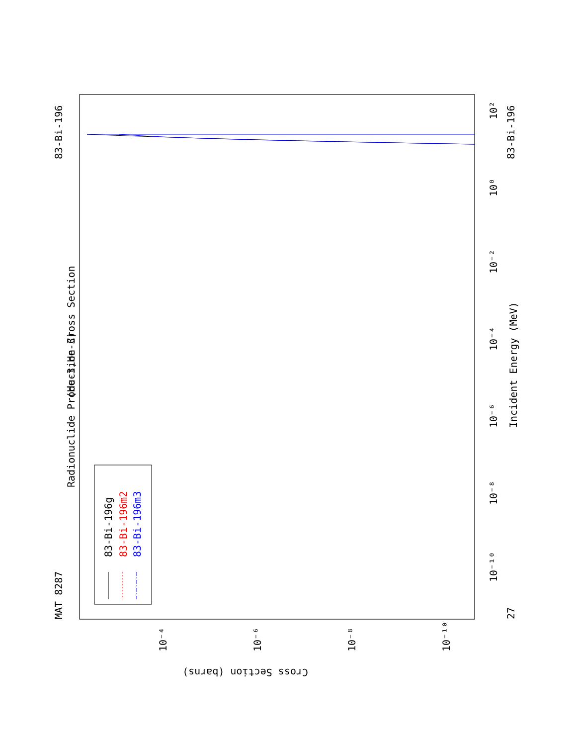MAT 8287
83-Bi-196
83-Bi-196
27
(He-3,He-3)
Radionuclide Production Cross Section
Incident Energy (MeV)
Cross Section (barns)
10²
10⁰
10⁻²
10⁻⁴
10⁻⁶
10⁻⁸
10⁻¹⁰
10⁻⁴
10⁻⁶
10⁻⁸
10⁻¹⁰
83-Bi-196g
83-Bi-196m2
83-Bi-196m3